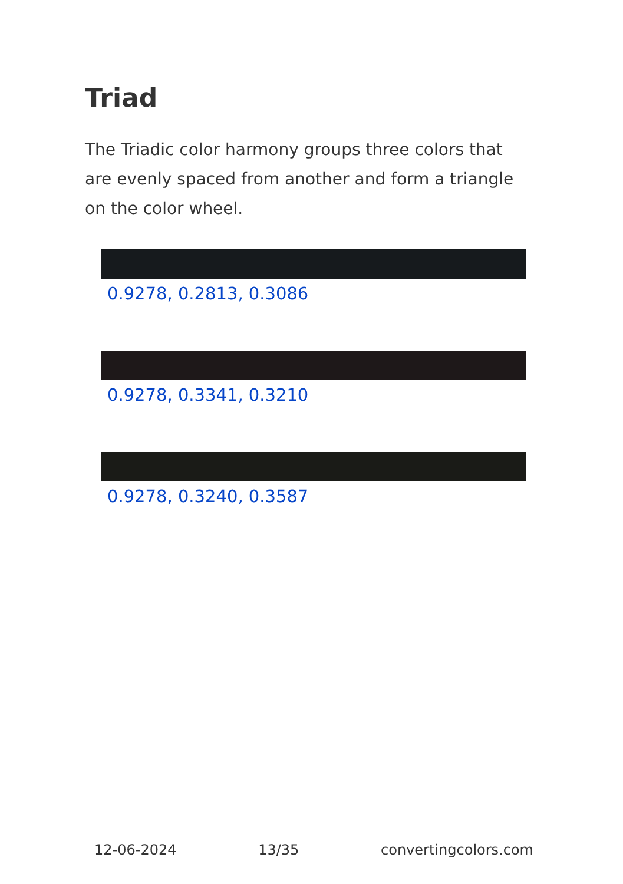Triad
The Triadic color harmony groups three colors that are evenly spaced from another and form a triangle on the color wheel.
0.9278, 0.2813, 0.3086
0.9278, 0.3341, 0.3210
0.9278, 0.3240, 0.3587
12-06-2024 13/35 convertingcolors.com